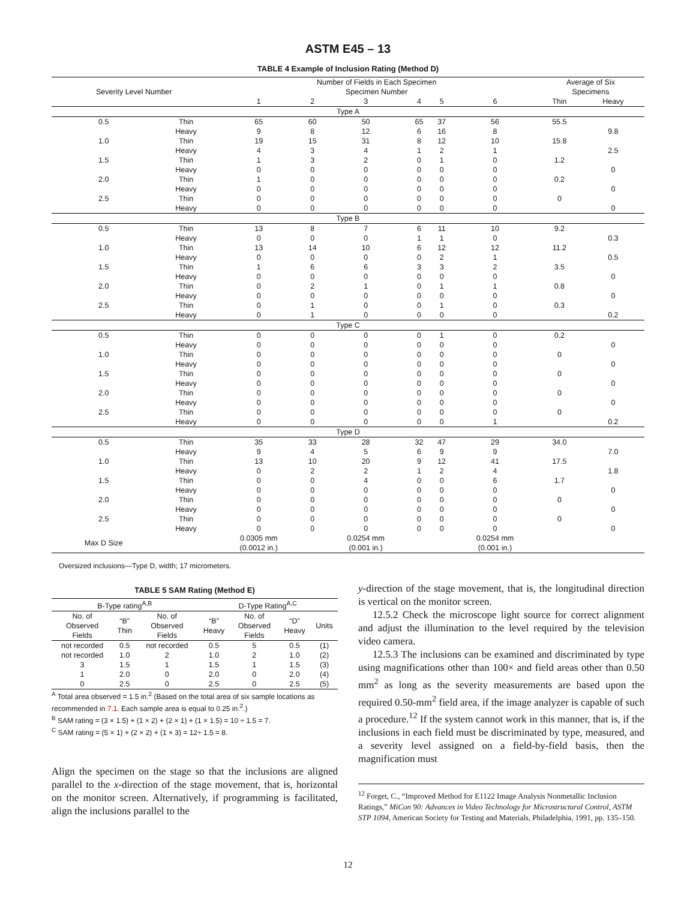ASTM E45 – 13
TABLE 4 Example of Inclusion Rating (Method D)
| Severity Level Number | | Number of Fields in Each Specimen Specimen Number | | | | | | Average of Six Specimens | |
| --- | --- | --- | --- | --- | --- | --- | --- | --- | --- |
| | | 1 | 2 | 3 | 4 | 5 | 6 | Thin | Heavy |
| Type A | | | | | | | | | |
| 0.5 | Thin | 65 | 60 | 50 | 65 | 37 | 56 | 55.5 | |
| | Heavy | 9 | 8 | 12 | 6 | 16 | 8 | | 9.8 |
| 1.0 | Thin | 19 | 15 | 31 | 8 | 12 | 10 | 15.8 | |
| | Heavy | 4 | 3 | 4 | 1 | 2 | 1 | | 2.5 |
| 1.5 | Thin | 1 | 3 | 2 | 0 | 1 | 0 | 1.2 | |
| | Heavy | 0 | 0 | 0 | 0 | 0 | 0 | | 0 |
| 2.0 | Thin | 1 | 0 | 0 | 0 | 0 | 0 | 0.2 | |
| | Heavy | 0 | 0 | 0 | 0 | 0 | 0 | | 0 |
| 2.5 | Thin | 0 | 0 | 0 | 0 | 0 | 0 | 0 | |
| | Heavy | 0 | 0 | 0 | 0 | 0 | 0 | | 0 |
| Type B | | | | | | | | | |
| 0.5 | Thin | 13 | 8 | 7 | 6 | 11 | 10 | 9.2 | |
| | Heavy | 0 | 0 | 0 | 1 | 1 | 0 | | 0.3 |
| 1.0 | Thin | 13 | 14 | 10 | 6 | 12 | 12 | 11.2 | |
| | Heavy | 0 | 0 | 0 | 0 | 2 | 1 | | 0.5 |
| 1.5 | Thin | 1 | 6 | 6 | 3 | 3 | 2 | 3.5 | |
| | Heavy | 0 | 0 | 0 | 0 | 0 | 0 | | 0 |
| 2.0 | Thin | 0 | 2 | 1 | 0 | 1 | 1 | 0.8 | |
| | Heavy | 0 | 0 | 0 | 0 | 0 | 0 | | 0 |
| 2.5 | Thin | 0 | 1 | 0 | 0 | 1 | 0 | 0.3 | |
| | Heavy | 0 | 1 | 0 | 0 | 0 | 0 | | 0.2 |
| Type C | | | | | | | | | |
| 0.5 | Thin | 0 | 0 | 0 | 0 | 1 | 0 | 0.2 | |
| | Heavy | 0 | 0 | 0 | 0 | 0 | 0 | | 0 |
| 1.0 | Thin | 0 | 0 | 0 | 0 | 0 | 0 | 0 | |
| | Heavy | 0 | 0 | 0 | 0 | 0 | 0 | | 0 |
| 1.5 | Thin | 0 | 0 | 0 | 0 | 0 | 0 | 0 | |
| | Heavy | 0 | 0 | 0 | 0 | 0 | 0 | | 0 |
| 2.0 | Thin | 0 | 0 | 0 | 0 | 0 | 0 | 0 | |
| | Heavy | 0 | 0 | 0 | 0 | 0 | 0 | | 0 |
| 2.5 | Thin | 0 | 0 | 0 | 0 | 0 | 0 | 0 | |
| | Heavy | 0 | 0 | 0 | 0 | 0 | 1 | | 0.2 |
| Type D | | | | | | | | | |
| 0.5 | Thin | 35 | 33 | 28 | 32 | 47 | 29 | 34.0 | |
| | Heavy | 9 | 4 | 5 | 6 | 9 | 9 | | 7.0 |
| 1.0 | Thin | 13 | 10 | 20 | 9 | 12 | 41 | 17.5 | |
| | Heavy | 0 | 2 | 2 | 1 | 2 | 4 | | 1.8 |
| 1.5 | Thin | 0 | 0 | 4 | 0 | 0 | 6 | 1.7 | |
| | Heavy | 0 | 0 | 0 | 0 | 0 | 0 | | 0 |
| 2.0 | Thin | 0 | 0 | 0 | 0 | 0 | 0 | 0 | |
| | Heavy | 0 | 0 | 0 | 0 | 0 | 0 | | 0 |
| 2.5 | Thin | 0 | 0 | 0 | 0 | 0 | 0 | 0 | |
| | Heavy | 0 | 0 | 0 | 0 | 0 | 0 | | 0 |
| Max D Size | | 0.0305 mm (0.0012 in.) | | 0.0254 mm (0.001 in.) | | | 0.0254 mm (0.001 in.) | | |
Oversized inclusions—Type D, width; 17 micrometers.
TABLE 5 SAM Rating (Method E)
| B-Type rating<sup>A,B</sup> | | | D-Type Rating<sup>A,C</sup> | | | |
| --- | --- | --- | --- | --- | --- | --- |
| No. of Observed Fields | “B” Thin | No. of Observed Fields | “B” Heavy | No. of Observed Fields | “D” Heavy | Units |
| not recorded | 0.5 | not recorded | 0.5 | 5 | 0.5 | (1) |
| not recorded | 1.0 | 2 | 1.0 | 2 | 1.0 | (2) |
| 3 | 1.5 | 1 | 1.5 | 1 | 1.5 | (3) |
| 1 | 2.0 | 0 | 2.0 | 0 | 2.0 | (4) |
| 0 | 2.5 | 0 | 2.5 | 0 | 2.5 | (5) |
<sup>A</sup> Total area observed = 1.5 in.<sup>2</sup> (Based on the total area of six sample locations as recommended in 7.1. Each sample area is equal to 0.25 in.<sup>2</sup>.)
<sup>B</sup> SAM rating = (3 × 1.5) + (1 × 2) + (2 × 1) + (1 × 1.5) = 10 ÷ 1.5 = 7.
<sup>C</sup> SAM rating = (5 × 1) + (2 × 2) + (1 × 3) = 12÷ 1.5 = 8.
Align the specimen on the stage so that the inclusions are aligned parallel to the x-direction of the stage movement, that is, horizontal on the monitor screen. Alternatively, if programming is facilitated, align the inclusions parallel to the
y-direction of the stage movement, that is, the longitudinal direction is vertical on the monitor screen.
12.5.2 Check the microscope light source for correct alignment and adjust the illumination to the level required by the television video camera.
12.5.3 The inclusions can be examined and discriminated by type using magnifications other than 100× and field areas other than 0.50 mm<sup>2</sup> as long as the severity measurements are based upon the required 0.50-mm<sup>2</sup> field area, if the image analyzer is capable of such a procedure.<sup>12</sup> If the system cannot work in this manner, that is, if the inclusions in each field must be discriminated by type, measured, and a severity level assigned on a field-by-field basis, then the magnification must
<sup>12</sup> Forget, C., “Improved Method for E1122 Image Analysis Nonmetallic Inclusion Ratings,” MiCon 90: Advances in Video Technology for Microstructural Control, ASTM STP 1094, American Society for Testing and Materials, Philadelphia, 1991, pp. 135–150.
12